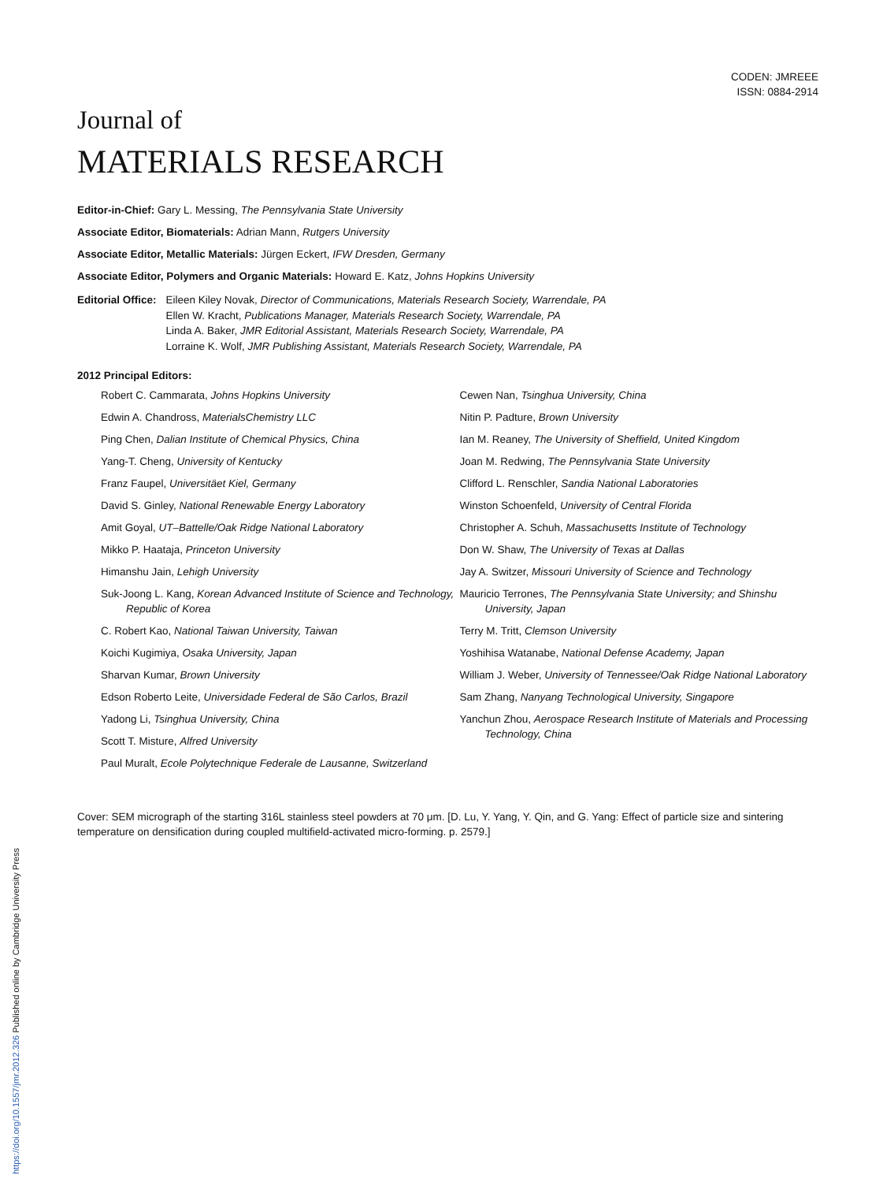CODEN: JMREEE
ISSN: 0884-2914
Journal of
MATERIALS RESEARCH
Editor-in-Chief: Gary L. Messing, The Pennsylvania State University
Associate Editor, Biomaterials: Adrian Mann, Rutgers University
Associate Editor, Metallic Materials: Jürgen Eckert, IFW Dresden, Germany
Associate Editor, Polymers and Organic Materials: Howard E. Katz, Johns Hopkins University
Editorial Office: Eileen Kiley Novak, Director of Communications, Materials Research Society, Warrendale, PA
Ellen W. Kracht, Publications Manager, Materials Research Society, Warrendale, PA
Linda A. Baker, JMR Editorial Assistant, Materials Research Society, Warrendale, PA
Lorraine K. Wolf, JMR Publishing Assistant, Materials Research Society, Warrendale, PA
2012 Principal Editors:
Robert C. Cammarata, Johns Hopkins University
Edwin A. Chandross, MaterialsChemistry LLC
Ping Chen, Dalian Institute of Chemical Physics, China
Yang-T. Cheng, University of Kentucky
Franz Faupel, Universitäet Kiel, Germany
David S. Ginley, National Renewable Energy Laboratory
Amit Goyal, UT–Battelle/Oak Ridge National Laboratory
Mikko P. Haataja, Princeton University
Himanshu Jain, Lehigh University
Suk-Joong L. Kang, Korean Advanced Institute of Science and Technology, Republic of Korea
C. Robert Kao, National Taiwan University, Taiwan
Koichi Kugimiya, Osaka University, Japan
Sharvan Kumar, Brown University
Edson Roberto Leite, Universidade Federal de São Carlos, Brazil
Yadong Li, Tsinghua University, China
Scott T. Misture, Alfred University
Paul Muralt, Ecole Polytechnique Federale de Lausanne, Switzerland
Cewen Nan, Tsinghua University, China
Nitin P. Padture, Brown University
Ian M. Reaney, The University of Sheffield, United Kingdom
Joan M. Redwing, The Pennsylvania State University
Clifford L. Renschler, Sandia National Laboratories
Winston Schoenfeld, University of Central Florida
Christopher A. Schuh, Massachusetts Institute of Technology
Don W. Shaw, The University of Texas at Dallas
Jay A. Switzer, Missouri University of Science and Technology
Mauricio Terrones, The Pennsylvania State University; and Shinshu University, Japan
Terry M. Tritt, Clemson University
Yoshihisa Watanabe, National Defense Academy, Japan
William J. Weber, University of Tennessee/Oak Ridge National Laboratory
Sam Zhang, Nanyang Technological University, Singapore
Yanchun Zhou, Aerospace Research Institute of Materials and Processing Technology, China
Cover: SEM micrograph of the starting 316L stainless steel powders at 70 μm. [D. Lu, Y. Yang, Y. Qin, and G. Yang: Effect of particle size and sintering temperature on densification during coupled multifield-activated micro-forming. p. 2579.]
https://doi.org/10.1557/jmr.2012.326 Published online by Cambridge University Press